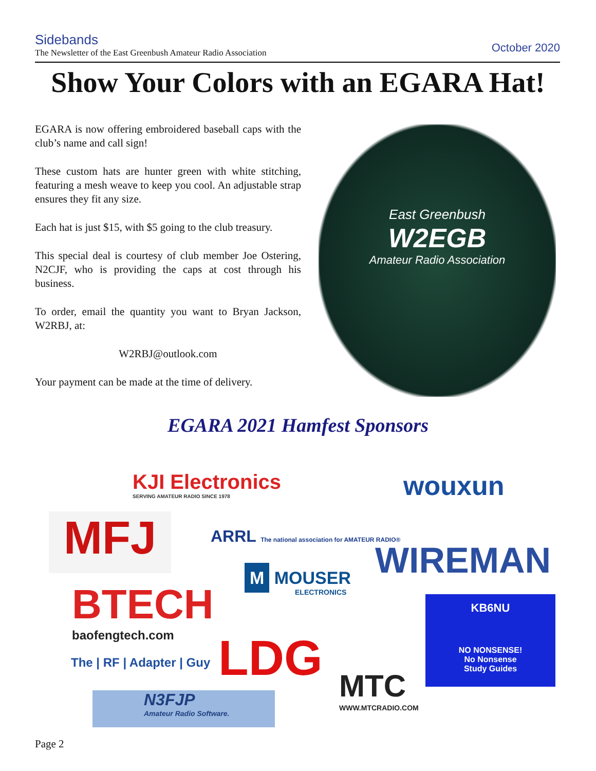Sidebands
The Newsletter of the East Greenbush Amateur Radio Association
October 2020
Show Your Colors with an EGARA Hat!
EGARA is now offering embroidered baseball caps with the club’s name and call sign!
These custom hats are hunter green with white stitching, featuring a mesh weave to keep you cool. An adjustable strap ensures they fit any size.
Each hat is just $15, with $5 going to the club treasury.
This special deal is courtesy of club member Joe Ostering, N2CJF, who is providing the caps at cost through his business.
To order, email the quantity you want to Bryan Jackson, W2RBJ, at:
W2RBJ@outlook.com
Your payment can be made at the time of delivery.
East Greenbush
W2EGB
Amateur Radio Association
EGARA 2021 Hamfest Sponsors
KJI Electronics
SERVING AMATEUR RADIO SINCE 1978
wouxun
MFJ
ARRL The national association for AMATEUR RADIO®
WIREMAN
M MOUSER
ELECTRONICS
BTECH
baofengtech.com
KB6NU
NO NONSENSE!
No Nonsense
Study Guides
LDG
The | RF | Adapter | Guy
MTC
WWW.MTCRADIO.COM
N3FJP
Amateur Radio Software.
Page 2